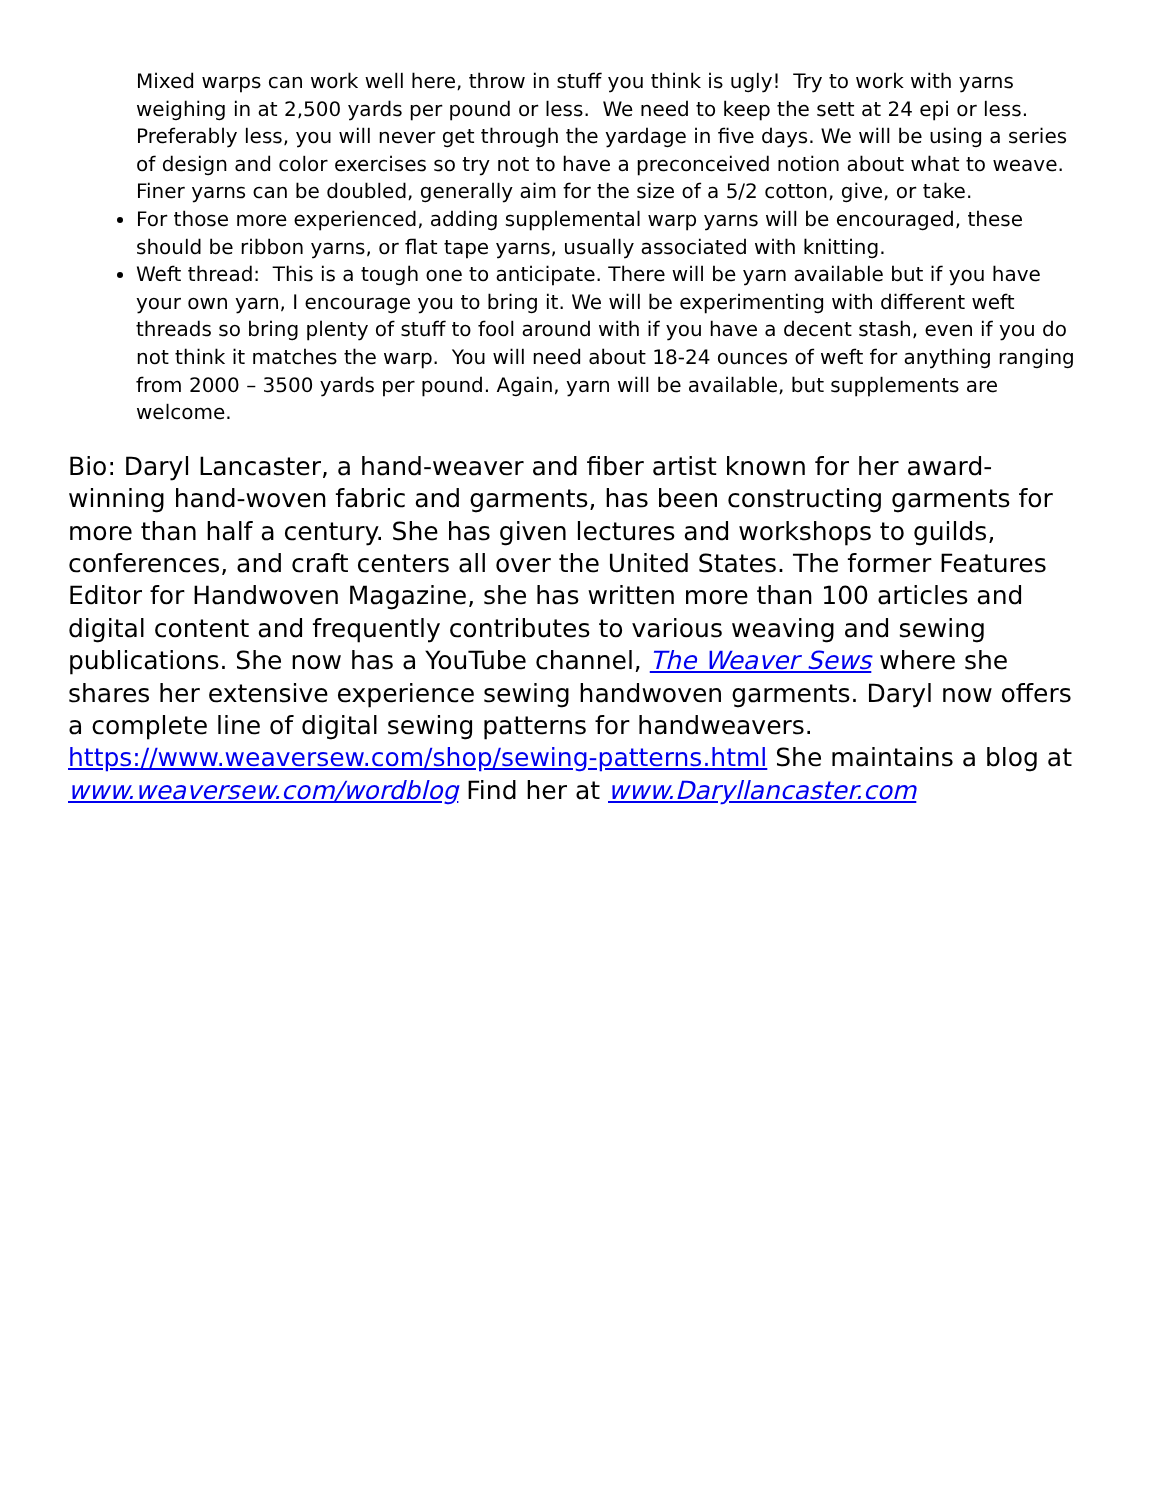Mixed warps can work well here, throw in stuff you think is ugly! Try to work with yarns weighing in at 2,500 yards per pound or less. We need to keep the sett at 24 epi or less. Preferably less, you will never get through the yardage in five days. We will be using a series of design and color exercises so try not to have a preconceived notion about what to weave. Finer yarns can be doubled, generally aim for the size of a 5/2 cotton, give, or take.
For those more experienced, adding supplemental warp yarns will be encouraged, these should be ribbon yarns, or flat tape yarns, usually associated with knitting.
Weft thread: This is a tough one to anticipate. There will be yarn available but if you have your own yarn, I encourage you to bring it. We will be experimenting with different weft threads so bring plenty of stuff to fool around with if you have a decent stash, even if you do not think it matches the warp. You will need about 18-24 ounces of weft for anything ranging from 2000 – 3500 yards per pound. Again, yarn will be available, but supplements are welcome.
Bio: Daryl Lancaster, a hand-weaver and fiber artist known for her award-winning hand-woven fabric and garments, has been constructing garments for more than half a century. She has given lectures and workshops to guilds, conferences, and craft centers all over the United States. The former Features Editor for Handwoven Magazine, she has written more than 100 articles and digital content and frequently contributes to various weaving and sewing publications. She now has a YouTube channel, The Weaver Sews where she shares her extensive experience sewing handwoven garments. Daryl now offers a complete line of digital sewing patterns for handweavers. https://www.weaversew.com/shop/sewing-patterns.html She maintains a blog at www.weaversew.com/wordblog Find her at www.Daryllancaster.com